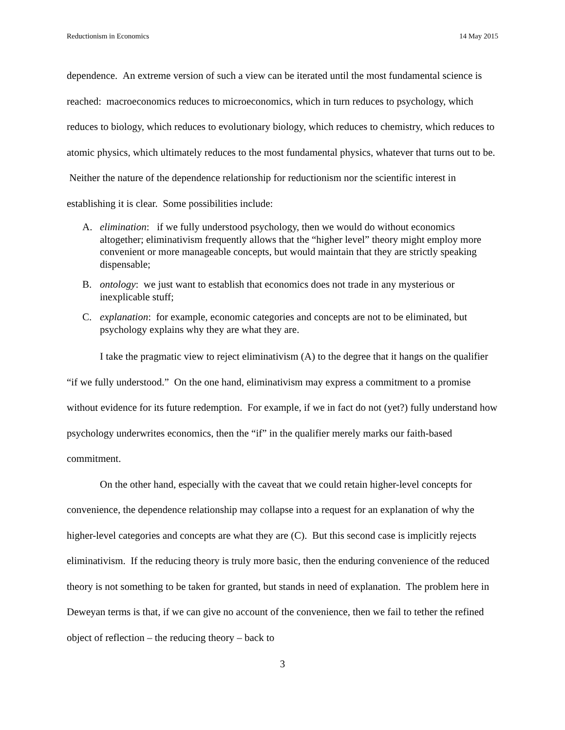Reductionism in Economics 14 May 2015
dependence. An extreme version of such a view can be iterated until the most fundamental science is reached: macroeconomics reduces to microeconomics, which in turn reduces to psychology, which reduces to biology, which reduces to evolutionary biology, which reduces to chemistry, which reduces to atomic physics, which ultimately reduces to the most fundamental physics, whatever that turns out to be. Neither the nature of the dependence relationship for reductionism nor the scientific interest in establishing it is clear. Some possibilities include:
A. elimination: if we fully understood psychology, then we would do without economics altogether; eliminativism frequently allows that the “higher level” theory might employ more convenient or more manageable concepts, but would maintain that they are strictly speaking dispensable;
B. ontology: we just want to establish that economics does not trade in any mysterious or inexplicable stuff;
C. explanation: for example, economic categories and concepts are not to be eliminated, but psychology explains why they are what they are.
I take the pragmatic view to reject eliminativism (A) to the degree that it hangs on the qualifier “if we fully understood.” On the one hand, eliminativism may express a commitment to a promise without evidence for its future redemption. For example, if we in fact do not (yet?) fully understand how psychology underwrites economics, then the “if” in the qualifier merely marks our faith-based commitment.
On the other hand, especially with the caveat that we could retain higher-level concepts for convenience, the dependence relationship may collapse into a request for an explanation of why the higher-level categories and concepts are what they are (C). But this second case is implicitly rejects eliminativism. If the reducing theory is truly more basic, then the enduring convenience of the reduced theory is not something to be taken for granted, but stands in need of explanation. The problem here in Deweyan terms is that, if we can give no account of the convenience, then we fail to tether the refined object of reflection – the reducing theory – back to
3